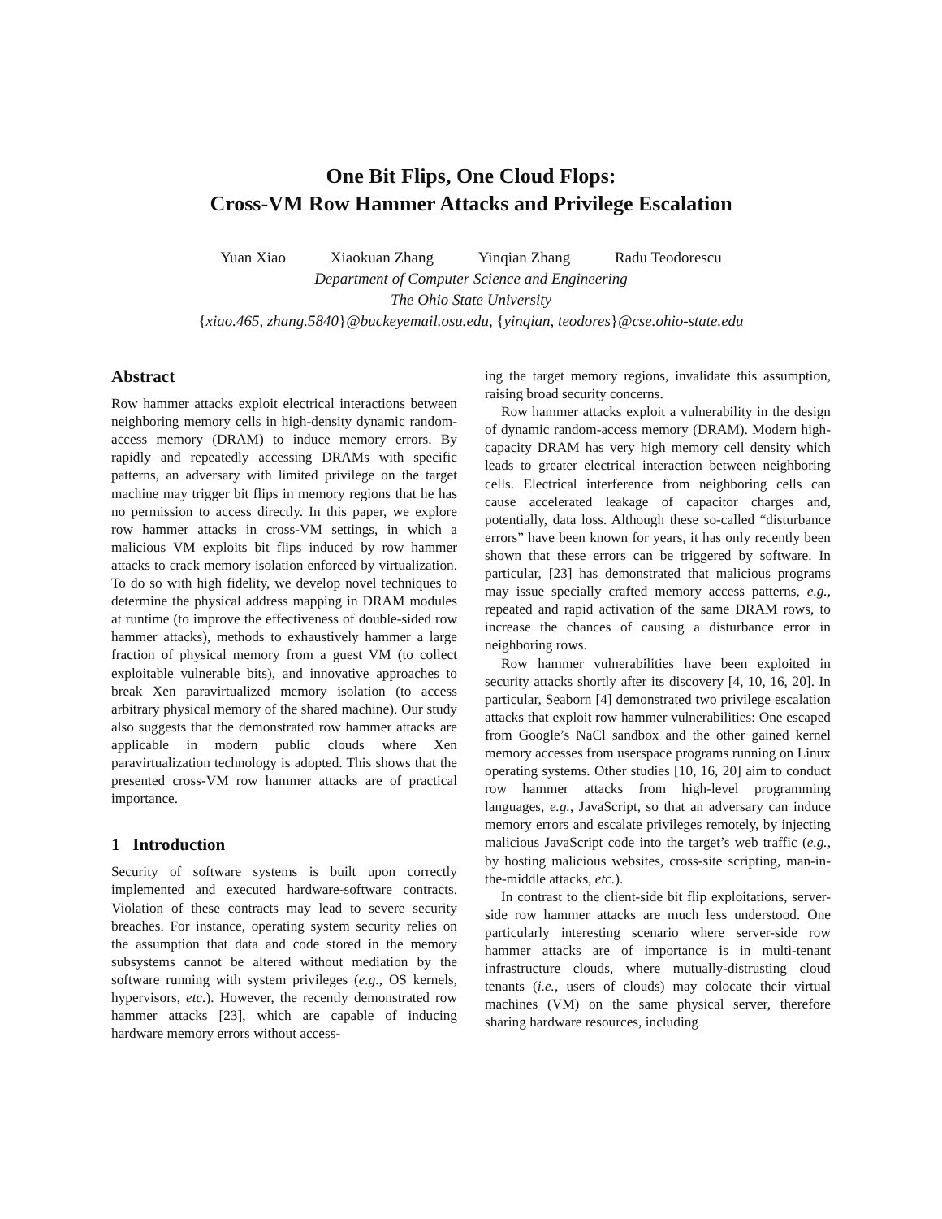One Bit Flips, One Cloud Flops:
Cross-VM Row Hammer Attacks and Privilege Escalation
Yuan Xiao Xiaokuan Zhang Yinqian Zhang Radu Teodorescu
Department of Computer Science and Engineering
The Ohio State University
{xiao.465, zhang.5840}@buckeyemail.osu.edu, {yinqian, teodores}@cse.ohio-state.edu
Abstract
Row hammer attacks exploit electrical interactions between neighboring memory cells in high-density dynamic random-access memory (DRAM) to induce memory errors. By rapidly and repeatedly accessing DRAMs with specific patterns, an adversary with limited privilege on the target machine may trigger bit flips in memory regions that he has no permission to access directly. In this paper, we explore row hammer attacks in cross-VM settings, in which a malicious VM exploits bit flips induced by row hammer attacks to crack memory isolation enforced by virtualization. To do so with high fidelity, we develop novel techniques to determine the physical address mapping in DRAM modules at runtime (to improve the effectiveness of double-sided row hammer attacks), methods to exhaustively hammer a large fraction of physical memory from a guest VM (to collect exploitable vulnerable bits), and innovative approaches to break Xen paravirtualized memory isolation (to access arbitrary physical memory of the shared machine). Our study also suggests that the demonstrated row hammer attacks are applicable in modern public clouds where Xen paravirtualization technology is adopted. This shows that the presented cross-VM row hammer attacks are of practical importance.
1 Introduction
Security of software systems is built upon correctly implemented and executed hardware-software contracts. Violation of these contracts may lead to severe security breaches. For instance, operating system security relies on the assumption that data and code stored in the memory subsystems cannot be altered without mediation by the software running with system privileges (e.g., OS kernels, hypervisors, etc.). However, the recently demonstrated row hammer attacks [23], which are capable of inducing hardware memory errors without access-
ing the target memory regions, invalidate this assumption, raising broad security concerns.
Row hammer attacks exploit a vulnerability in the design of dynamic random-access memory (DRAM). Modern high-capacity DRAM has very high memory cell density which leads to greater electrical interaction between neighboring cells. Electrical interference from neighboring cells can cause accelerated leakage of capacitor charges and, potentially, data loss. Although these so-called “disturbance errors” have been known for years, it has only recently been shown that these errors can be triggered by software. In particular, [23] has demonstrated that malicious programs may issue specially crafted memory access patterns, e.g., repeated and rapid activation of the same DRAM rows, to increase the chances of causing a disturbance error in neighboring rows.
Row hammer vulnerabilities have been exploited in security attacks shortly after its discovery [4, 10, 16, 20]. In particular, Seaborn [4] demonstrated two privilege escalation attacks that exploit row hammer vulnerabilities: One escaped from Google’s NaCl sandbox and the other gained kernel memory accesses from userspace programs running on Linux operating systems. Other studies [10, 16, 20] aim to conduct row hammer attacks from high-level programming languages, e.g., JavaScript, so that an adversary can induce memory errors and escalate privileges remotely, by injecting malicious JavaScript code into the target’s web traffic (e.g., by hosting malicious websites, cross-site scripting, man-in-the-middle attacks, etc.).
In contrast to the client-side bit flip exploitations, server-side row hammer attacks are much less understood. One particularly interesting scenario where server-side row hammer attacks are of importance is in multi-tenant infrastructure clouds, where mutually-distrusting cloud tenants (i.e., users of clouds) may colocate their virtual machines (VM) on the same physical server, therefore sharing hardware resources, including